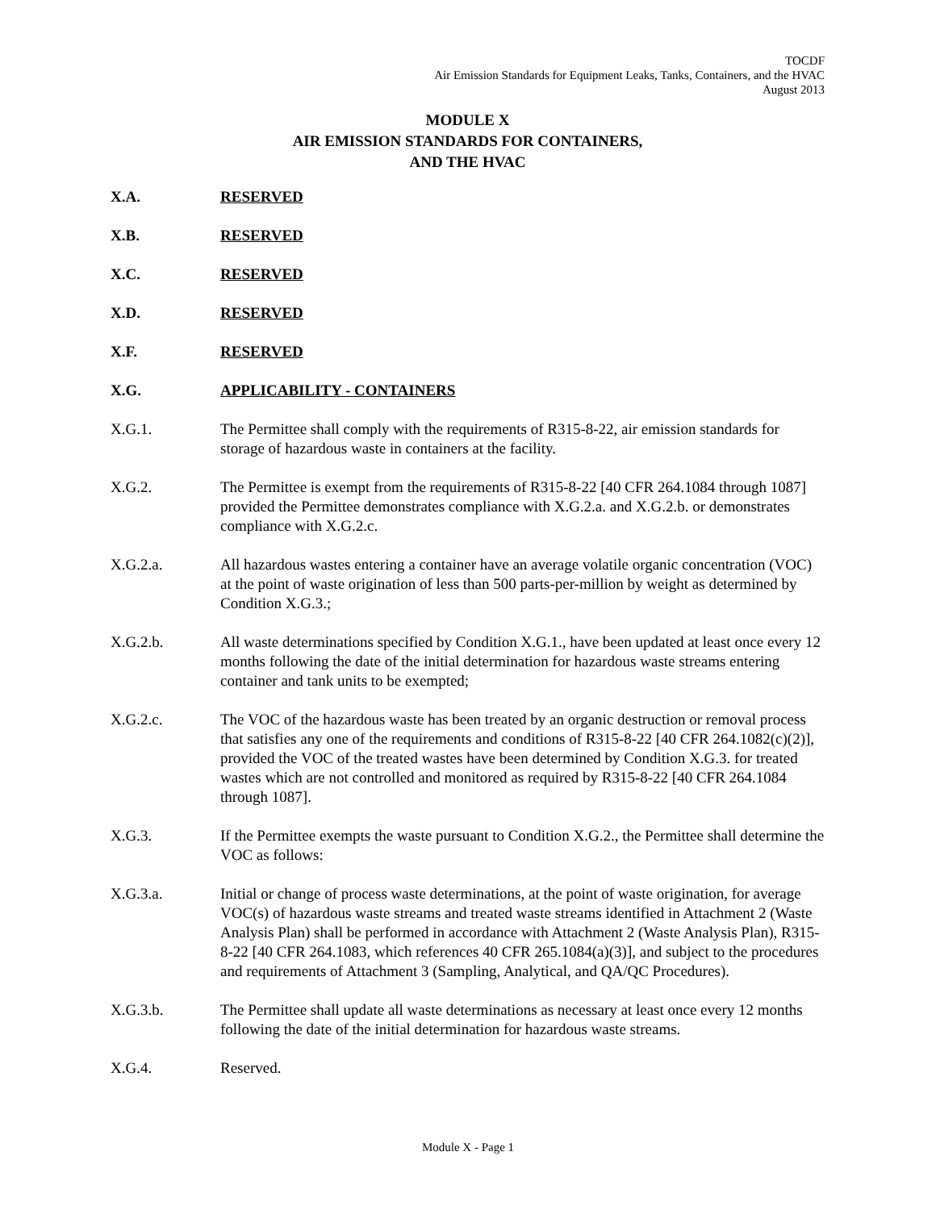TOCDF
Air Emission Standards for Equipment Leaks, Tanks, Containers, and the HVAC
August 2013
MODULE X
AIR EMISSION STANDARDS FOR CONTAINERS,
AND THE HVAC
X.A. RESERVED
X.B. RESERVED
X.C. RESERVED
X.D. RESERVED
X.F. RESERVED
X.G. APPLICABILITY - CONTAINERS
X.G.1. The Permittee shall comply with the requirements of R315-8-22, air emission standards for storage of hazardous waste in containers at the facility.
X.G.2. The Permittee is exempt from the requirements of R315-8-22 [40 CFR 264.1084 through 1087] provided the Permittee demonstrates compliance with X.G.2.a. and X.G.2.b. or demonstrates compliance with X.G.2.c.
X.G.2.a. All hazardous wastes entering a container have an average volatile organic concentration (VOC) at the point of waste origination of less than 500 parts-per-million by weight as determined by Condition X.G.3.;
X.G.2.b. All waste determinations specified by Condition X.G.1., have been updated at least once every 12 months following the date of the initial determination for hazardous waste streams entering container and tank units to be exempted;
X.G.2.c. The VOC of the hazardous waste has been treated by an organic destruction or removal process that satisfies any one of the requirements and conditions of R315-8-22 [40 CFR 264.1082(c)(2)], provided the VOC of the treated wastes have been determined by Condition X.G.3. for treated wastes which are not controlled and monitored as required by R315-8-22 [40 CFR 264.1084 through 1087].
X.G.3. If the Permittee exempts the waste pursuant to Condition X.G.2., the Permittee shall determine the VOC as follows:
X.G.3.a. Initial or change of process waste determinations, at the point of waste origination, for average VOC(s) of hazardous waste streams and treated waste streams identified in Attachment 2 (Waste Analysis Plan) shall be performed in accordance with Attachment 2 (Waste Analysis Plan), R315-8-22 [40 CFR 264.1083, which references 40 CFR 265.1084(a)(3)], and subject to the procedures and requirements of Attachment 3 (Sampling, Analytical, and QA/QC Procedures).
X.G.3.b. The Permittee shall update all waste determinations as necessary at least once every 12 months following the date of the initial determination for hazardous waste streams.
X.G.4. Reserved.
Module X - Page 1